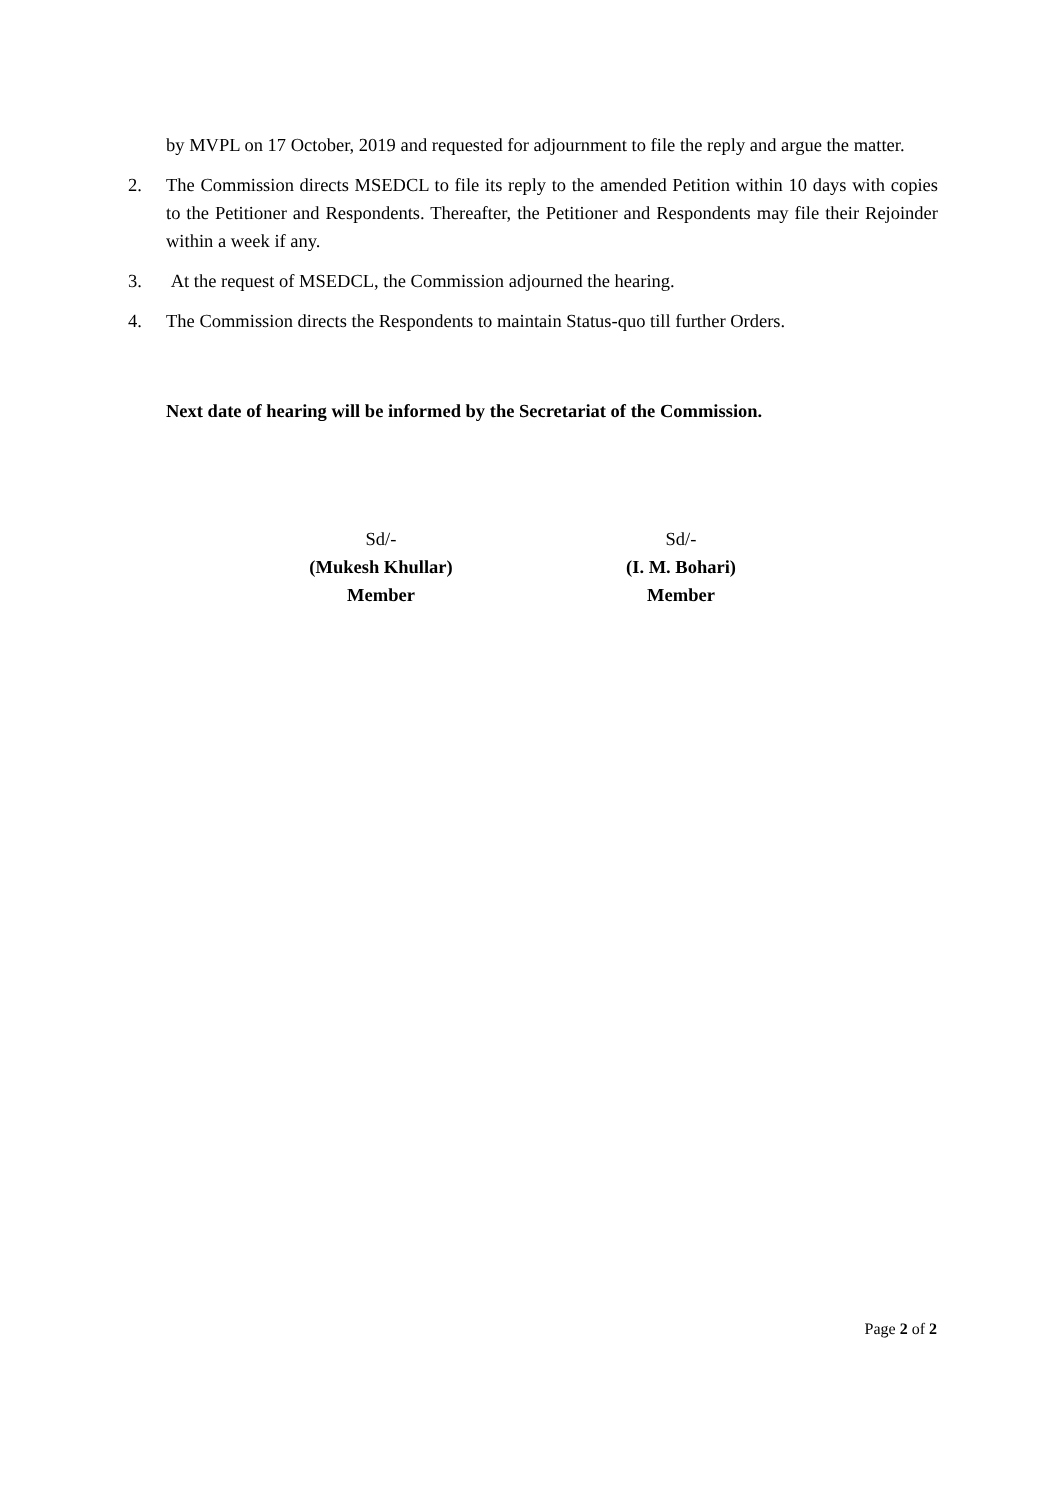by MVPL on 17 October, 2019 and requested for adjournment to file the reply and argue the matter.
2. The Commission directs MSEDCL to file its reply to the amended Petition within 10 days with copies to the Petitioner and Respondents. Thereafter, the Petitioner and Respondents may file their Rejoinder within a week if any.
3. At the request of MSEDCL, the Commission adjourned the hearing.
4. The Commission directs the Respondents to maintain Status-quo till further Orders.
Next date of hearing will be informed by the Secretariat of the Commission.
Sd/-
(Mukesh Khullar)
Member
Sd/-
(I. M. Bohari)
Member
Page 2 of 2